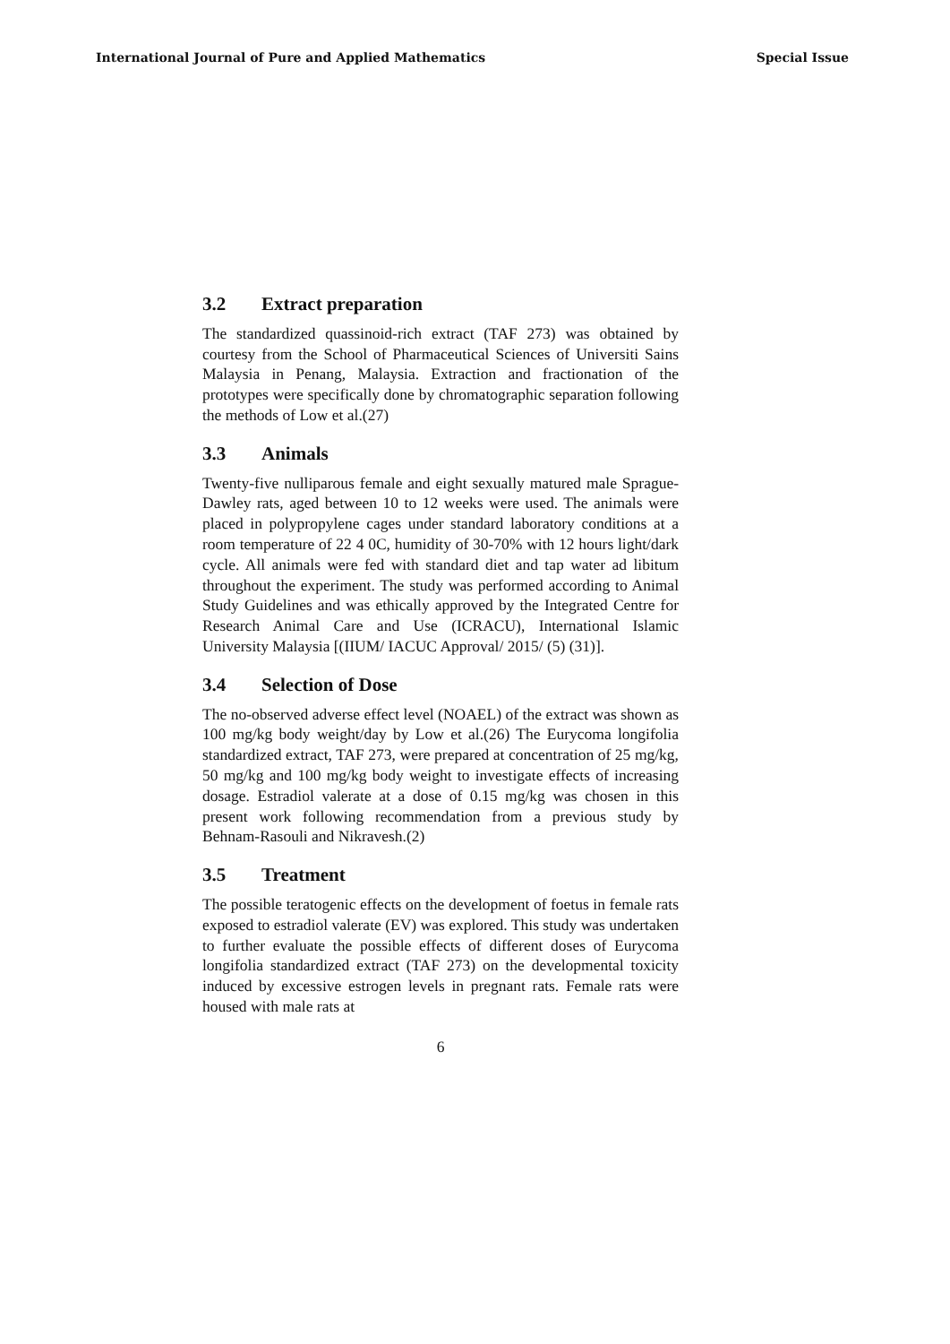International Journal of Pure and Applied Mathematics Special Issue
3.2 Extract preparation
The standardized quassinoid-rich extract (TAF 273) was obtained by courtesy from the School of Pharmaceutical Sciences of Universiti Sains Malaysia in Penang, Malaysia. Extraction and fractionation of the prototypes were specifically done by chromatographic separation following the methods of Low et al.(27)
3.3 Animals
Twenty-five nulliparous female and eight sexually matured male Sprague-Dawley rats, aged between 10 to 12 weeks were used. The animals were placed in polypropylene cages under standard laboratory conditions at a room temperature of 22 4 0C, humidity of 30-70% with 12 hours light/dark cycle. All animals were fed with standard diet and tap water ad libitum throughout the experiment. The study was performed according to Animal Study Guidelines and was ethically approved by the Integrated Centre for Research Animal Care and Use (ICRACU), International Islamic University Malaysia [(IIUM/ IACUC Approval/ 2015/ (5) (31)].
3.4 Selection of Dose
The no-observed adverse effect level (NOAEL) of the extract was shown as 100 mg/kg body weight/day by Low et al.(26) The Eurycoma longifolia standardized extract, TAF 273, were prepared at concentration of 25 mg/kg, 50 mg/kg and 100 mg/kg body weight to investigate effects of increasing dosage. Estradiol valerate at a dose of 0.15 mg/kg was chosen in this present work following recommendation from a previous study by Behnam-Rasouli and Nikravesh.(2)
3.5 Treatment
The possible teratogenic effects on the development of foetus in female rats exposed to estradiol valerate (EV) was explored. This study was undertaken to further evaluate the possible effects of different doses of Eurycoma longifolia standardized extract (TAF 273) on the developmental toxicity induced by excessive estrogen levels in pregnant rats. Female rats were housed with male rats at
6